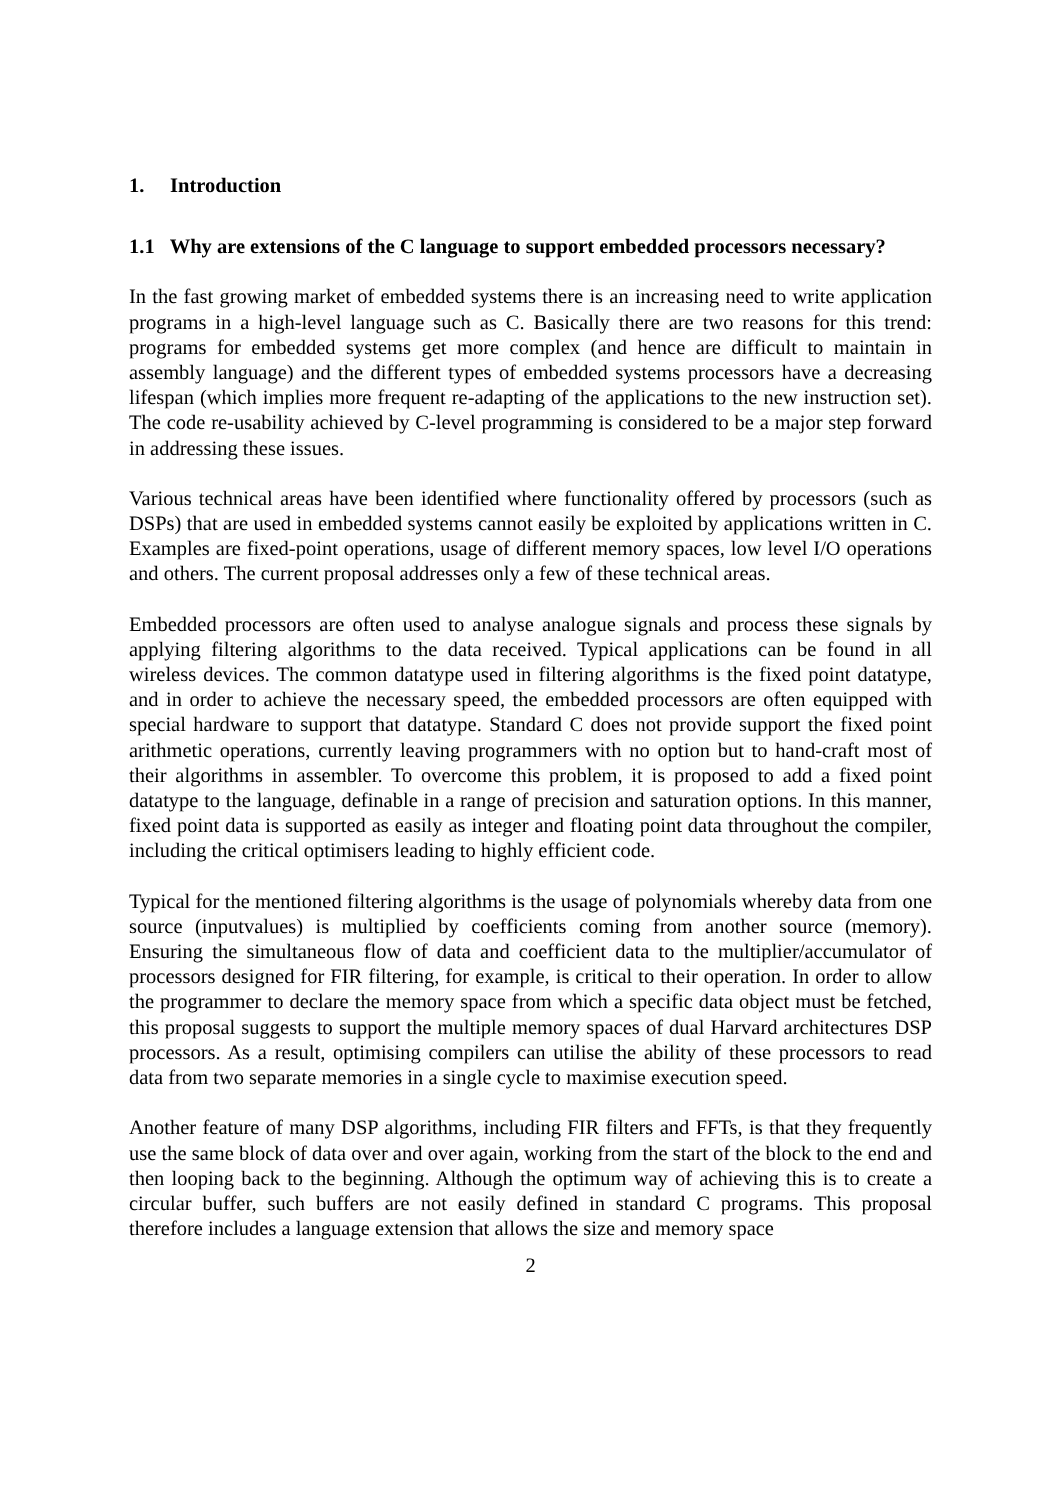1. Introduction
1.1 Why are extensions of the C language to support embedded processors necessary?
In the fast growing market of embedded systems there is an increasing need to write application programs in a high-level language such as C. Basically there are two reasons for this trend: programs for embedded systems get more complex (and hence are difficult to maintain in assembly language) and the different types of embedded systems processors have a decreasing lifespan (which implies more frequent re-adapting of the applications to the new instruction set). The code re-usability achieved by C-level programming is considered to be a major step forward in addressing these issues.
Various technical areas have been identified where functionality offered by processors (such as DSPs) that are used in embedded systems cannot easily be exploited by applications written in C. Examples are fixed-point operations, usage of different memory spaces, low level I/O operations and others. The current proposal addresses only a few of these technical areas.
Embedded processors are often used to analyse analogue signals and process these signals by applying filtering algorithms to the data received. Typical applications can be found in all wireless devices. The common datatype used in filtering algorithms is the fixed point datatype, and in order to achieve the necessary speed, the embedded processors are often equipped with special hardware to support that datatype. Standard C does not provide support the fixed point arithmetic operations, currently leaving programmers with no option but to hand-craft most of their algorithms in assembler. To overcome this problem, it is proposed to add a fixed point datatype to the language, definable in a range of precision and saturation options. In this manner, fixed point data is supported as easily as integer and floating point data throughout the compiler, including the critical optimisers leading to highly efficient code.
Typical for the mentioned filtering algorithms is the usage of polynomials whereby data from one source (inputvalues) is multiplied by coefficients coming from another source (memory). Ensuring the simultaneous flow of data and coefficient data to the multiplier/accumulator of processors designed for FIR filtering, for example, is critical to their operation. In order to allow the programmer to declare the memory space from which a specific data object must be fetched, this proposal suggests to support the multiple memory spaces of dual Harvard architectures DSP processors. As a result, optimising compilers can utilise the ability of these processors to read data from two separate memories in a single cycle to maximise execution speed.
Another feature of many DSP algorithms, including FIR filters and FFTs, is that they frequently use the same block of data over and over again, working from the start of the block to the end and then looping back to the beginning. Although the optimum way of achieving this is to create a circular buffer, such buffers are not easily defined in standard C programs. This proposal therefore includes a language extension that allows the size and memory space
2